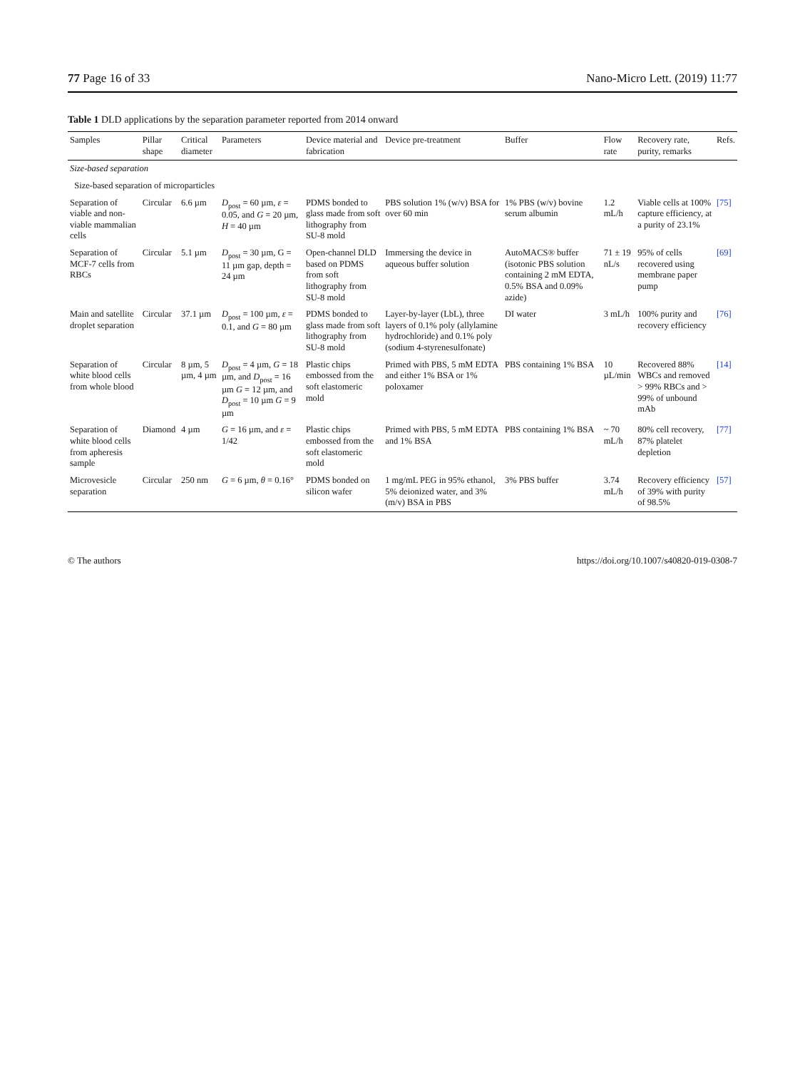77 Page 16 of 33 Nano-Micro Lett. (2019) 11:77
Table 1 DLD applications by the separation parameter reported from 2014 onward
| Samples | Pillar shape | Critical diameter | Parameters | Device material and fabrication | Device pre-treatment | Buffer | Flow rate | Recovery rate, purity, remarks | Refs. |
| --- | --- | --- | --- | --- | --- | --- | --- | --- | --- |
| Size-based separation | | | | | | | | | |
| Size-based separation of microparticles | | | | | | | | | |
| Separation of viable and non-viable mammalian cells | Circular | 6.6 µm | D<sub>post</sub> = 60 µm, ε = 0.05, and G = 20 µm, H = 40 µm | PDMS bonded to glass made from soft lithography from SU-8 mold | PBS solution 1% (w/v) BSA for over 60 min | 1% PBS (w/v) bovine serum albumin | 1.2 mL/h | Viable cells at 100% capture efficiency, at a purity of 23.1% | [75] |
| Separation of MCF-7 cells from RBCs | Circular | 5.1 µm | D<sub>post</sub> = 30 µm, G = 11 µm gap, depth = 24 µm | Open-channel DLD based on PDMS from soft lithography from SU-8 mold | Immersing the device in aqueous buffer solution | AutoMACS® buffer (isotonic PBS solution containing 2 mM EDTA, 0.5% BSA and 0.09% azide) | 71 ± 19 nL/s | 95% of cells recovered using membrane paper pump | [69] |
| Main and satellite droplet separation | Circular | 37.1 µm | D<sub>post</sub> = 100 µm, ε = 0.1, and G = 80 µm | PDMS bonded to glass made from soft lithography from SU-8 mold | Layer-by-layer (LbL), three layers of 0.1% poly (allylamine hydrochloride) and 0.1% poly (sodium 4-styrenesulfonate) | DI water | 3 mL/h | 100% purity and recovery efficiency | [76] |
| Separation of white blood cells from whole blood | Circular | 8 µm, 5 µm, 4 µm | D<sub>post</sub> = 4 µm, G = 18 µm, and D<sub>post</sub> = 16 µm G = 12 µm, and D<sub>post</sub> = 10 µm G = 9 µm | Plastic chips embossed from the soft elastomeric mold | Primed with PBS, 5 mM EDTA and either 1% BSA or 1% poloxamer | PBS containing 1% BSA | 10 µL/min | Recovered 88% WBCs and removed > 99% RBCs and > 99% of unbound mAb | [14] |
| Separation of white blood cells from apheresis sample | Diamond | 4 µm | G = 16 µm, and ε = 1/42 | Plastic chips embossed from the soft elastomeric mold | Primed with PBS, 5 mM EDTA and 1% BSA | PBS containing 1% BSA | ~ 70 mL/h | 80% cell recovery, 87% platelet depletion | [77] |
| Microvesicle separation | Circular | 250 nm | G = 6 µm, θ = 0.16° | PDMS bonded on silicon wafer | 1 mg/mL PEG in 95% ethanol, 5% deionized water, and 3% (m/v) BSA in PBS | 3% PBS buffer | 3.74 mL/h | Recovery efficiency of 39% with purity of 98.5% | [57] |
© The authors https://doi.org/10.1007/s40820-019-0308-7